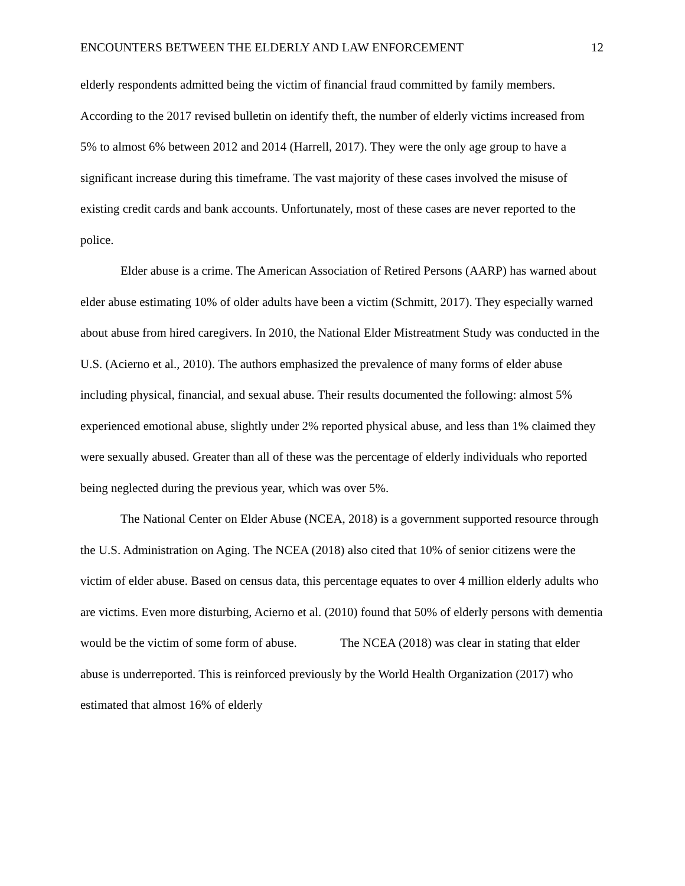ENCOUNTERS BETWEEN THE ELDERLY AND LAW ENFORCEMENT 12
elderly respondents admitted being the victim of financial fraud committed by family members. According to the 2017 revised bulletin on identify theft, the number of elderly victims increased from 5% to almost 6% between 2012 and 2014 (Harrell, 2017). They were the only age group to have a significant increase during this timeframe. The vast majority of these cases involved the misuse of existing credit cards and bank accounts. Unfortunately, most of these cases are never reported to the police.
Elder abuse is a crime. The American Association of Retired Persons (AARP) has warned about elder abuse estimating 10% of older adults have been a victim (Schmitt, 2017). They especially warned about abuse from hired caregivers. In 2010, the National Elder Mistreatment Study was conducted in the U.S. (Acierno et al., 2010). The authors emphasized the prevalence of many forms of elder abuse including physical, financial, and sexual abuse. Their results documented the following: almost 5% experienced emotional abuse, slightly under 2% reported physical abuse, and less than 1% claimed they were sexually abused. Greater than all of these was the percentage of elderly individuals who reported being neglected during the previous year, which was over 5%.
The National Center on Elder Abuse (NCEA, 2018) is a government supported resource through the U.S. Administration on Aging. The NCEA (2018) also cited that 10% of senior citizens were the victim of elder abuse. Based on census data, this percentage equates to over 4 million elderly adults who are victims. Even more disturbing, Acierno et al. (2010) found that 50% of elderly persons with dementia would be the victim of some form of abuse. The NCEA (2018) was clear in stating that elder abuse is underreported. This is reinforced previously by the World Health Organization (2017) who estimated that almost 16% of elderly